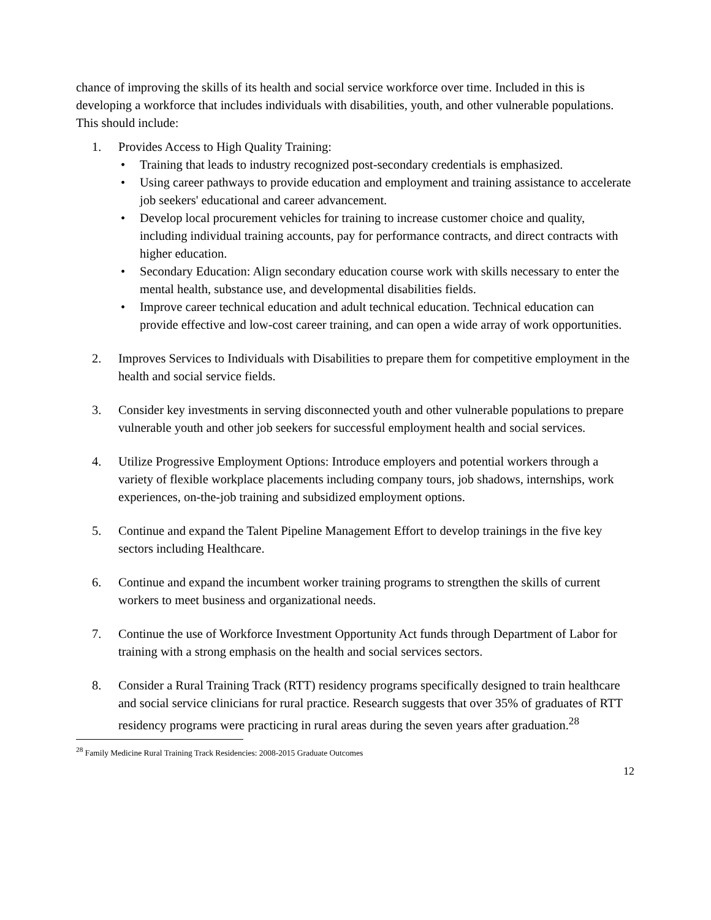chance of improving the skills of its health and social service workforce over time. Included in this is developing a workforce that includes individuals with disabilities, youth, and other vulnerable populations. This should include:
1. Provides Access to High Quality Training:
• Training that leads to industry recognized post-secondary credentials is emphasized.
• Using career pathways to provide education and employment and training assistance to accelerate job seekers' educational and career advancement.
• Develop local procurement vehicles for training to increase customer choice and quality, including individual training accounts, pay for performance contracts, and direct contracts with higher education.
• Secondary Education: Align secondary education course work with skills necessary to enter the mental health, substance use, and developmental disabilities fields.
• Improve career technical education and adult technical education. Technical education can provide effective and low-cost career training, and can open a wide array of work opportunities.
2. Improves Services to Individuals with Disabilities to prepare them for competitive employment in the health and social service fields.
3. Consider key investments in serving disconnected youth and other vulnerable populations to prepare vulnerable youth and other job seekers for successful employment health and social services.
4. Utilize Progressive Employment Options: Introduce employers and potential workers through a variety of flexible workplace placements including company tours, job shadows, internships, work experiences, on-the-job training and subsidized employment options.
5. Continue and expand the Talent Pipeline Management Effort to develop trainings in the five key sectors including Healthcare.
6. Continue and expand the incumbent worker training programs to strengthen the skills of current workers to meet business and organizational needs.
7. Continue the use of Workforce Investment Opportunity Act funds through Department of Labor for training with a strong emphasis on the health and social services sectors.
8. Consider a Rural Training Track (RTT) residency programs specifically designed to train healthcare and social service clinicians for rural practice. Research suggests that over 35% of graduates of RTT residency programs were practicing in rural areas during the seven years after graduation.<sup>28</sup>
<sup>28</sup> Family Medicine Rural Training Track Residencies: 2008-2015 Graduate Outcomes
12